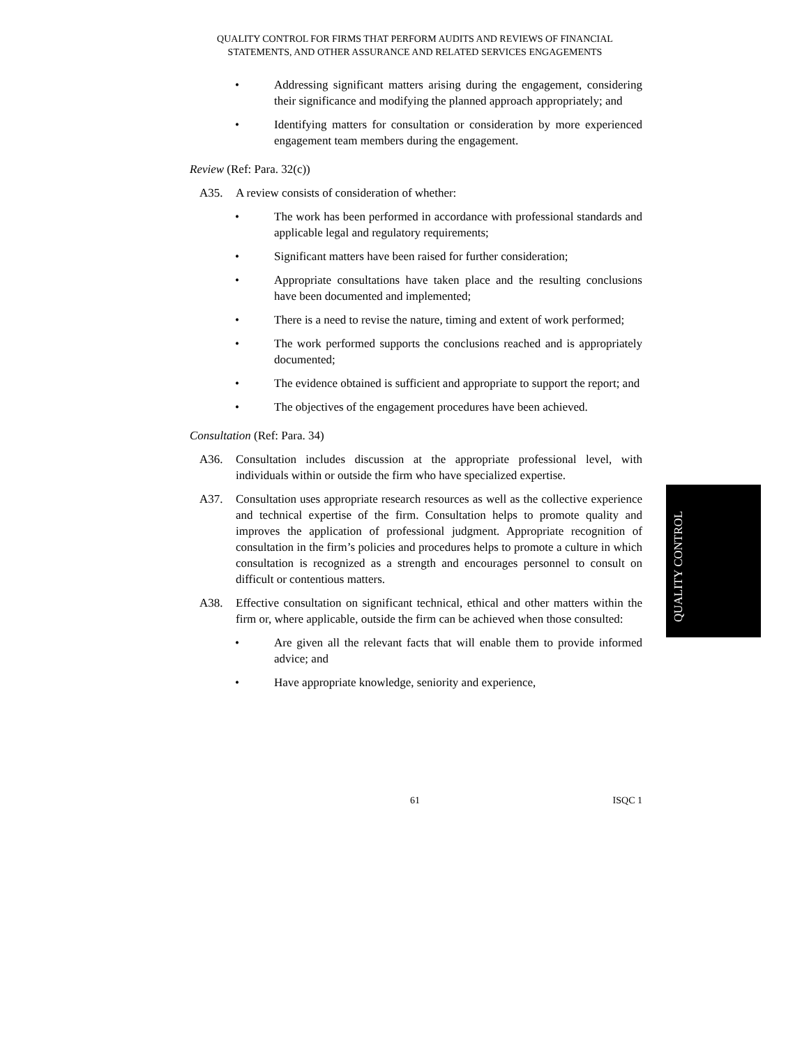QUALITY CONTROL FOR FIRMS THAT PERFORM AUDITS AND REVIEWS OF FINANCIAL STATEMENTS, AND OTHER ASSURANCE AND RELATED SERVICES ENGAGEMENTS
• Addressing significant matters arising during the engagement, considering their significance and modifying the planned approach appropriately; and
• Identifying matters for consultation or consideration by more experienced engagement team members during the engagement.
Review (Ref: Para. 32(c))
A35. A review consists of consideration of whether:
• The work has been performed in accordance with professional standards and applicable legal and regulatory requirements;
• Significant matters have been raised for further consideration;
• Appropriate consultations have taken place and the resulting conclusions have been documented and implemented;
• There is a need to revise the nature, timing and extent of work performed;
• The work performed supports the conclusions reached and is appropriately documented;
• The evidence obtained is sufficient and appropriate to support the report; and
• The objectives of the engagement procedures have been achieved.
Consultation (Ref: Para. 34)
A36. Consultation includes discussion at the appropriate professional level, with individuals within or outside the firm who have specialized expertise.
A37. Consultation uses appropriate research resources as well as the collective experience and technical expertise of the firm. Consultation helps to promote quality and improves the application of professional judgment. Appropriate recognition of consultation in the firm’s policies and procedures helps to promote a culture in which consultation is recognized as a strength and encourages personnel to consult on difficult or contentious matters.
A38. Effective consultation on significant technical, ethical and other matters within the firm or, where applicable, outside the firm can be achieved when those consulted:
• Are given all the relevant facts that will enable them to provide informed advice; and
• Have appropriate knowledge, seniority and experience,
QUALITY CONTROL
61 ISQC 1